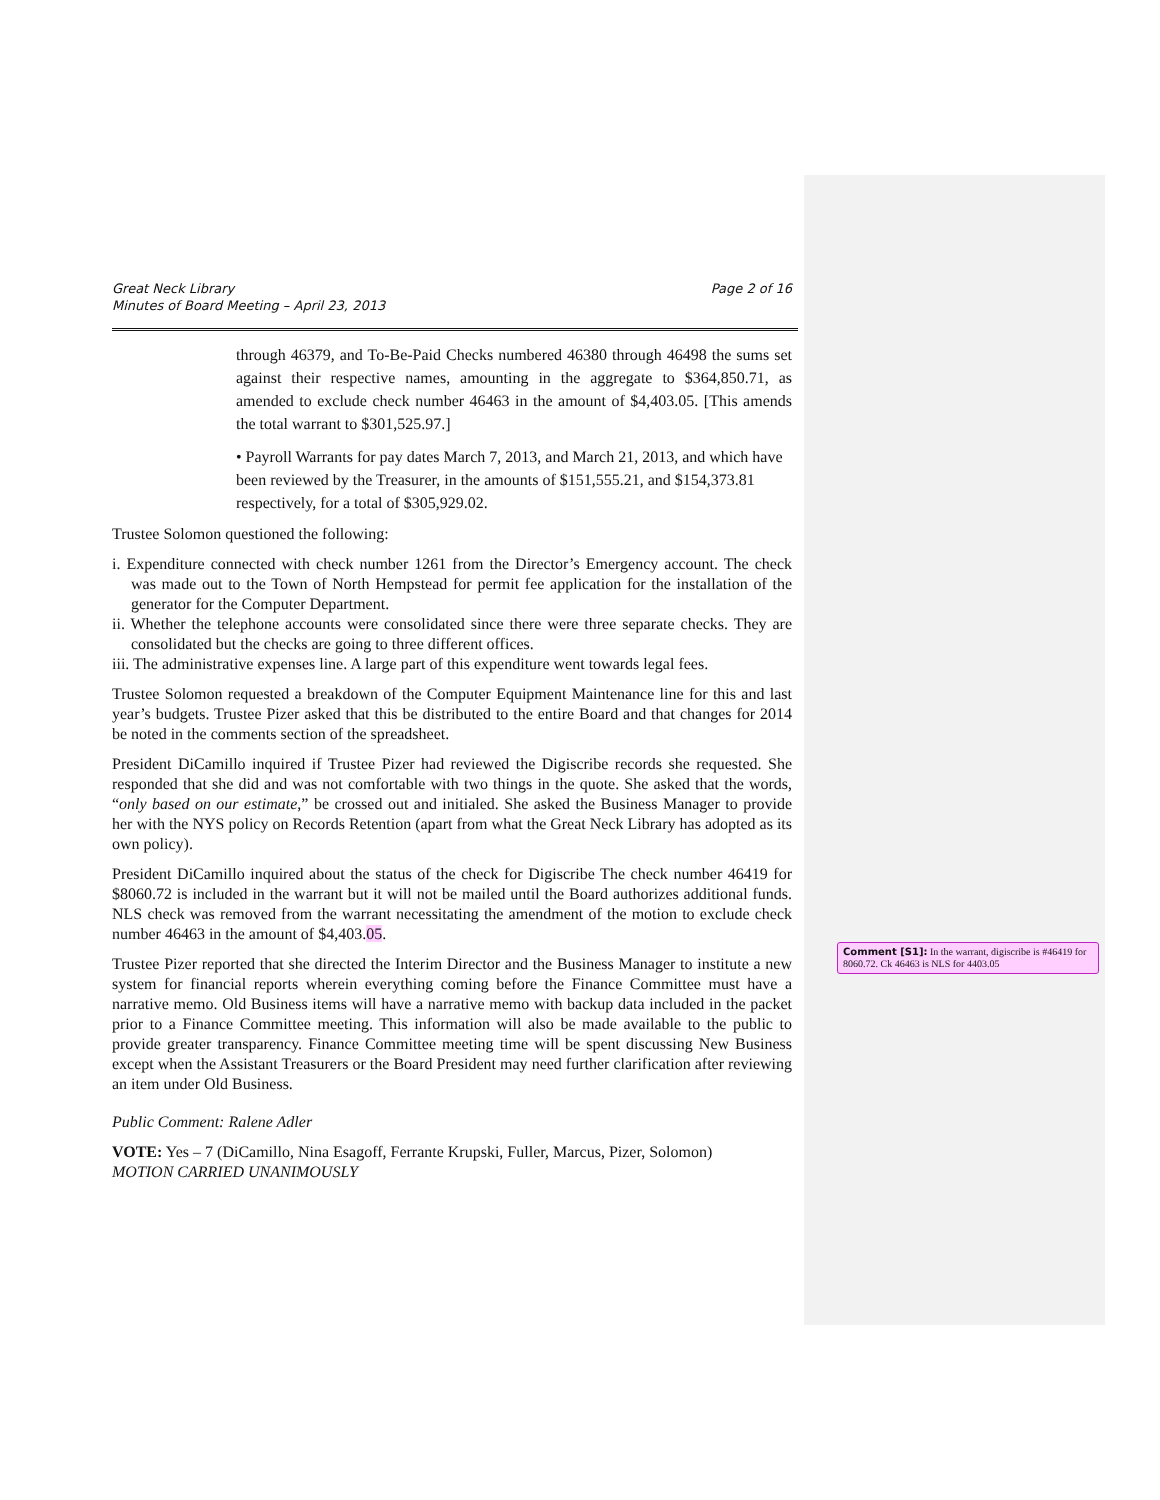Great Neck Library
Minutes of Board Meeting – April 23, 2013
Page 2 of 16
through 46379, and To-Be-Paid Checks numbered 46380 through 46498 the sums set against their respective names, amounting in the aggregate to $364,850.71, as amended to exclude check number 46463 in the amount of $4,403.05. [This amends the total warrant to $301,525.97.]
• Payroll Warrants for pay dates March 7, 2013, and March 21, 2013, and which have been reviewed by the Treasurer, in the amounts of $151,555.21, and $154,373.81 respectively, for a total of $305,929.02.
Trustee Solomon questioned the following:
i. Expenditure connected with check number 1261 from the Director’s Emergency account. The check was made out to the Town of North Hempstead for permit fee application for the installation of the generator for the Computer Department.
ii. Whether the telephone accounts were consolidated since there were three separate checks. They are consolidated but the checks are going to three different offices.
iii. The administrative expenses line. A large part of this expenditure went towards legal fees.
Trustee Solomon requested a breakdown of the Computer Equipment Maintenance line for this and last year’s budgets. Trustee Pizer asked that this be distributed to the entire Board and that changes for 2014 be noted in the comments section of the spreadsheet.
President DiCamillo inquired if Trustee Pizer had reviewed the Digiscribe records she requested. She responded that she did and was not comfortable with two things in the quote. She asked that the words, “only based on our estimate,” be crossed out and initialed. She asked the Business Manager to provide her with the NYS policy on Records Retention (apart from what the Great Neck Library has adopted as its own policy).
President DiCamillo inquired about the status of the check for Digiscribe The check number 46419 for $8060.72 is included in the warrant but it will not be mailed until the Board authorizes additional funds. NLS check was removed from the warrant necessitating the amendment of the motion to exclude check number 46463 in the amount of $4,403.05.
Trustee Pizer reported that she directed the Interim Director and the Business Manager to institute a new system for financial reports wherein everything coming before the Finance Committee must have a narrative memo. Old Business items will have a narrative memo with backup data included in the packet prior to a Finance Committee meeting. This information will also be made available to the public to provide greater transparency. Finance Committee meeting time will be spent discussing New Business except when the Assistant Treasurers or the Board President may need further clarification after reviewing an item under Old Business.
Public Comment: Ralene Adler
VOTE: Yes – 7 (DiCamillo, Nina Esagoff, Ferrante Krupski, Fuller, Marcus, Pizer, Solomon)
MOTION CARRIED UNANIMOUSLY
Comment [S1]: In the warrant, digiscribe is #46419 for 8060.72. Ck 46463 is NLS for 4403.05